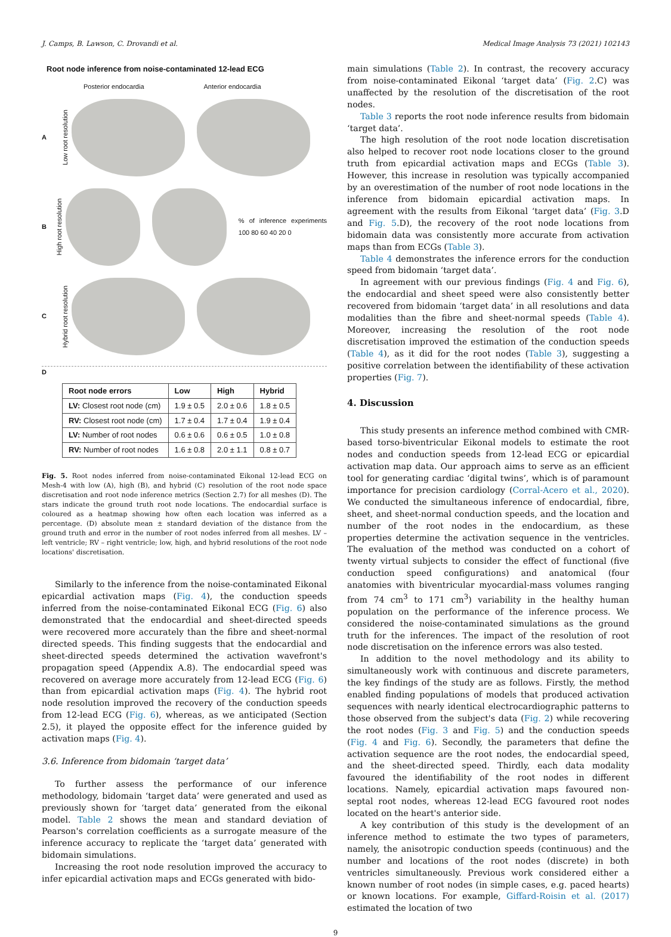J. Camps, B. Lawson, C. Drovandi et al. Medical Image Analysis 73 (2021) 102143
Root node inference from noise-contaminated 12-lead ECG
Posterior endocardia Anterior endocardia
A Low root resolution
B High root resolution
% of inference experiments 100 80 60 40 20 0
C Hybrid root resolution
D
| Root node errors | Low | High | Hybrid |
| --- | --- | --- | --- |
| LV: Closest root node (cm) | 1.9 ± 0.5 | 2.0 ± 0.6 | 1.8 ± 0.5 |
| RV: Closest root node (cm) | 1.7 ± 0.4 | 1.7 ± 0.4 | 1.9 ± 0.4 |
| LV: Number of root nodes | 0.6 ± 0.6 | 0.6 ± 0.5 | 1.0 ± 0.8 |
| RV: Number of root nodes | 1.6 ± 0.8 | 2.0 ± 1.1 | 0.8 ± 0.7 |
Fig. 5. Root nodes inferred from noise-contaminated Eikonal 12-lead ECG on Mesh-4 with low (A), high (B), and hybrid (C) resolution of the root node space discretisation and root node inference metrics (Section 2.7) for all meshes (D). The stars indicate the ground truth root node locations. The endocardial surface is coloured as a heatmap showing how often each location was inferred as a percentage. (D) absolute mean ± standard deviation of the distance from the ground truth and error in the number of root nodes inferred from all meshes. LV – left ventricle; RV – right ventricle; low, high, and hybrid resolutions of the root node locations' discretisation.
Similarly to the inference from the noise-contaminated Eikonal epicardial activation maps (Fig. 4), the conduction speeds inferred from the noise-contaminated Eikonal ECG (Fig. 6) also demonstrated that the endocardial and sheet-directed speeds were recovered more accurately than the fibre and sheet-normal directed speeds. This finding suggests that the endocardial and sheet-directed speeds determined the activation wavefront's propagation speed (Appendix A.8). The endocardial speed was recovered on average more accurately from 12-lead ECG (Fig. 6) than from epicardial activation maps (Fig. 4). The hybrid root node resolution improved the recovery of the conduction speeds from 12-lead ECG (Fig. 6), whereas, as we anticipated (Section 2.5), it played the opposite effect for the inference guided by activation maps (Fig. 4).
3.6. Inference from bidomain ‘target data’
To further assess the performance of our inference methodology, bidomain ‘target data’ were generated and used as previously shown for ‘target data’ generated from the eikonal model. Table 2 shows the mean and standard deviation of Pearson's correlation coefficients as a surrogate measure of the inference accuracy to replicate the ‘target data’ generated with bidomain simulations.
Increasing the root node resolution improved the accuracy to infer epicardial activation maps and ECGs generated with bido-
main simulations (Table 2). In contrast, the recovery accuracy from noise-contaminated Eikonal ‘target data’ (Fig. 2.C) was unaffected by the resolution of the discretisation of the root nodes.
Table 3 reports the root node inference results from bidomain ‘target data’.
The high resolution of the root node location discretisation also helped to recover root node locations closer to the ground truth from epicardial activation maps and ECGs (Table 3). However, this increase in resolution was typically accompanied by an overestimation of the number of root node locations in the inference from bidomain epicardial activation maps. In agreement with the results from Eikonal ‘target data’ (Fig. 3.D and Fig. 5.D), the recovery of the root node locations from bidomain data was consistently more accurate from activation maps than from ECGs (Table 3).
Table 4 demonstrates the inference errors for the conduction speed from bidomain ‘target data’.
In agreement with our previous findings (Fig. 4 and Fig. 6), the endocardial and sheet speed were also consistently better recovered from bidomain ‘target data’ in all resolutions and data modalities than the fibre and sheet-normal speeds (Table 4). Moreover, increasing the resolution of the root node discretisation improved the estimation of the conduction speeds (Table 4), as it did for the root nodes (Table 3), suggesting a positive correlation between the identifiability of these activation properties (Fig. 7).
4. Discussion
This study presents an inference method combined with CMR-based torso-biventricular Eikonal models to estimate the root nodes and conduction speeds from 12-lead ECG or epicardial activation map data. Our approach aims to serve as an efficient tool for generating cardiac ‘digital twins’, which is of paramount importance for precision cardiology (Corral-Acero et al., 2020). We conducted the simultaneous inference of endocardial, fibre, sheet, and sheet-normal conduction speeds, and the location and number of the root nodes in the endocardium, as these properties determine the activation sequence in the ventricles. The evaluation of the method was conducted on a cohort of twenty virtual subjects to consider the effect of functional (five conduction speed configurations) and anatomical (four anatomies with biventricular myocardial-mass volumes ranging from 74 cm<sup>3</sup> to 171 cm<sup>3</sup>) variability in the healthy human population on the performance of the inference process. We considered the noise-contaminated simulations as the ground truth for the inferences. The impact of the resolution of root node discretisation on the inference errors was also tested.
In addition to the novel methodology and its ability to simultaneously work with continuous and discrete parameters, the key findings of the study are as follows. Firstly, the method enabled finding populations of models that produced activation sequences with nearly identical electrocardiographic patterns to those observed from the subject's data (Fig. 2) while recovering the root nodes (Fig. 3 and Fig. 5) and the conduction speeds (Fig. 4 and Fig. 6). Secondly, the parameters that define the activation sequence are the root nodes, the endocardial speed, and the sheet-directed speed. Thirdly, each data modality favoured the identifiability of the root nodes in different locations. Namely, epicardial activation maps favoured non-septal root nodes, whereas 12-lead ECG favoured root nodes located on the heart's anterior side.
A key contribution of this study is the development of an inference method to estimate the two types of parameters, namely, the anisotropic conduction speeds (continuous) and the number and locations of the root nodes (discrete) in both ventricles simultaneously. Previous work considered either a known number of root nodes (in simple cases, e.g. paced hearts) or known locations. For example, Giffard-Roisin et al. (2017) estimated the location of two
9